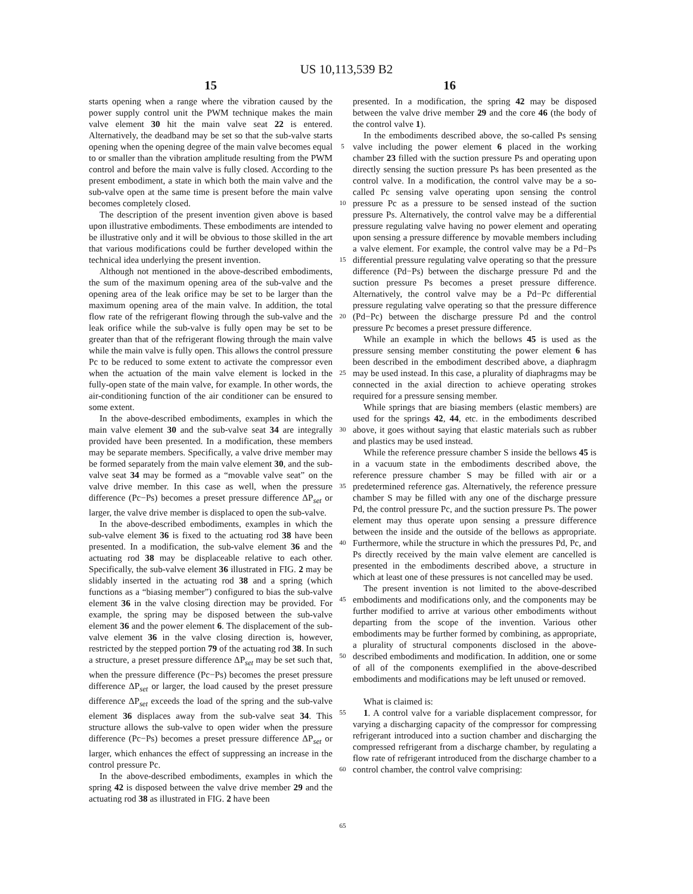US 10,113,539 B2
15 16
starts opening when a range where the vibration caused by the power supply control unit the PWM technique makes the main valve element 30 hit the main valve seat 22 is entered. Alternatively, the deadband may be set so that the sub-valve starts opening when the opening degree of the main valve becomes equal to or smaller than the vibration amplitude resulting from the PWM control and before the main valve is fully closed. According to the present embodiment, a state in which both the main valve and the sub-valve open at the same time is present before the main valve becomes completely closed.
The description of the present invention given above is based upon illustrative embodiments. These embodiments are intended to be illustrative only and it will be obvious to those skilled in the art that various modifications could be further developed within the technical idea underlying the present invention.
Although not mentioned in the above-described embodiments, the sum of the maximum opening area of the sub-valve and the opening area of the leak orifice may be set to be larger than the maximum opening area of the main valve. In addition, the total flow rate of the refrigerant flowing through the sub-valve and the leak orifice while the sub-valve is fully open may be set to be greater than that of the refrigerant flowing through the main valve while the main valve is fully open. This allows the control pressure Pc to be reduced to some extent to activate the compressor even when the actuation of the main valve element is locked in the fully-open state of the main valve, for example. In other words, the air-conditioning function of the air conditioner can be ensured to some extent.
In the above-described embodiments, examples in which the main valve element 30 and the sub-valve seat 34 are integrally provided have been presented. In a modification, these members may be separate members. Specifically, a valve drive member may be formed separately from the main valve element 30, and the sub-valve seat 34 may be formed as a “movable valve seat” on the valve drive member. In this case as well, when the pressure difference (Pc−Ps) becomes a preset pressure difference ΔP<sub>set</sub> or larger, the valve drive member is displaced to open the sub-valve.
In the above-described embodiments, examples in which the sub-valve element 36 is fixed to the actuating rod 38 have been presented. In a modification, the sub-valve element 36 and the actuating rod 38 may be displaceable relative to each other. Specifically, the sub-valve element 36 illustrated in FIG. 2 may be slidably inserted in the actuating rod 38 and a spring (which functions as a “biasing member”) configured to bias the sub-valve element 36 in the valve closing direction may be provided. For example, the spring may be disposed between the sub-valve element 36 and the power element 6. The displacement of the sub-valve element 36 in the valve closing direction is, however, restricted by the stepped portion 79 of the actuating rod 38. In such a structure, a preset pressure difference ΔP<sub>set</sub> may be set such that, when the pressure difference (Pc−Ps) becomes the preset pressure difference ΔP<sub>set</sub> or larger, the load caused by the preset pressure difference ΔP<sub>set</sub> exceeds the load of the spring and the sub-valve element 36 displaces away from the sub-valve seat 34. This structure allows the sub-valve to open wider when the pressure difference (Pc−Ps) becomes a preset pressure difference ΔP<sub>set</sub> or larger, which enhances the effect of suppressing an increase in the control pressure Pc.
In the above-described embodiments, examples in which the spring 42 is disposed between the valve drive member 29 and the actuating rod 38 as illustrated in FIG. 2 have been
5
10
15
20
25
30
35
40
45
50
55
60
65
presented. In a modification, the spring 42 may be disposed between the valve drive member 29 and the core 46 (the body of the control valve 1).
In the embodiments described above, the so-called Ps sensing valve including the power element 6 placed in the working chamber 23 filled with the suction pressure Ps and operating upon directly sensing the suction pressure Ps has been presented as the control valve. In a modification, the control valve may be a so-called Pc sensing valve operating upon sensing the control pressure Pc as a pressure to be sensed instead of the suction pressure Ps. Alternatively, the control valve may be a differential pressure regulating valve having no power element and operating upon sensing a pressure difference by movable members including a valve element. For example, the control valve may be a Pd−Ps differential pressure regulating valve operating so that the pressure difference (Pd−Ps) between the discharge pressure Pd and the suction pressure Ps becomes a preset pressure difference. Alternatively, the control valve may be a Pd−Pc differential pressure regulating valve operating so that the pressure difference (Pd−Pc) between the discharge pressure Pd and the control pressure Pc becomes a preset pressure difference.
While an example in which the bellows 45 is used as the pressure sensing member constituting the power element 6 has been described in the embodiment described above, a diaphragm may be used instead. In this case, a plurality of diaphragms may be connected in the axial direction to achieve operating strokes required for a pressure sensing member.
While springs that are biasing members (elastic members) are used for the springs 42, 44, etc. in the embodiments described above, it goes without saying that elastic materials such as rubber and plastics may be used instead.
While the reference pressure chamber S inside the bellows 45 is in a vacuum state in the embodiments described above, the reference pressure chamber S may be filled with air or a predetermined reference gas. Alternatively, the reference pressure chamber S may be filled with any one of the discharge pressure Pd, the control pressure Pc, and the suction pressure Ps. The power element may thus operate upon sensing a pressure difference between the inside and the outside of the bellows as appropriate. Furthermore, while the structure in which the pressures Pd, Pc, and Ps directly received by the main valve element are cancelled is presented in the embodiments described above, a structure in which at least one of these pressures is not cancelled may be used.
The present invention is not limited to the above-described embodiments and modifications only, and the components may be further modified to arrive at various other embodiments without departing from the scope of the invention. Various other embodiments may be further formed by combining, as appropriate, a plurality of structural components disclosed in the above-described embodiments and modification. In addition, one or some of all of the components exemplified in the above-described embodiments and modifications may be left unused or removed.
What is claimed is:
1. A control valve for a variable displacement compressor, for varying a discharging capacity of the compressor for compressing refrigerant introduced into a suction chamber and discharging the compressed refrigerant from a discharge chamber, by regulating a flow rate of refrigerant introduced from the discharge chamber to a control chamber, the control valve comprising: